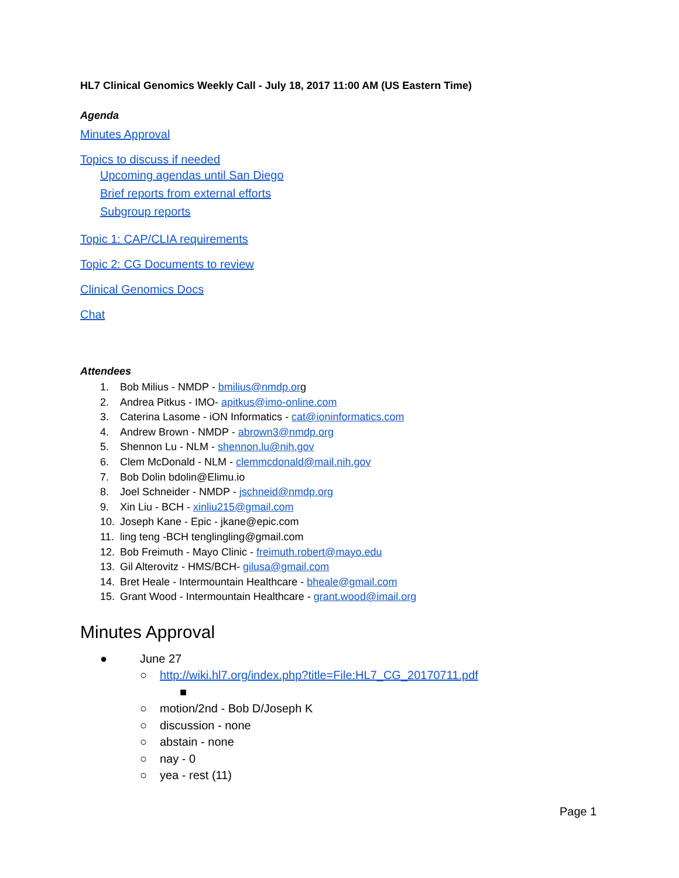HL7 Clinical Genomics Weekly Call - July 18, 2017 11:00 AM (US Eastern Time)
Agenda
Minutes Approval
Topics to discuss if needed
Upcoming agendas until San Diego
Brief reports from external efforts
Subgroup reports
Topic 1: CAP/CLIA requirements
Topic 2: CG Documents to review
Clinical Genomics Docs
Chat
Attendees
1. Bob Milius - NMDP - bmilius@nmdp.org
2. Andrea Pitkus - IMO- apitkus@imo-online.com
3. Caterina Lasome - iON Informatics - cat@ioninformatics.com
4. Andrew Brown - NMDP - abrown3@nmdp.org
5. Shennon Lu - NLM - shennon.lu@nih.gov
6. Clem McDonald - NLM - clemmcdonald@mail.nih.gov
7. Bob Dolin bdolin@Elimu.io
8. Joel Schneider - NMDP - jschneid@nmdp.org
9. Xin Liu - BCH - xinliu215@gmail.com
10. Joseph Kane - Epic - jkane@epic.com
11. ling teng -BCH tenglingling@gmail.com
12. Bob Freimuth - Mayo Clinic - freimuth.robert@mayo.edu
13. Gil Alterovitz - HMS/BCH- gilusa@gmail.com
14. Bret Heale - Intermountain Healthcare - bheale@gmail.com
15. Grant Wood - Intermountain Healthcare - grant.wood@imail.org
Minutes Approval
● June 27
○ http://wiki.hl7.org/index.php?title=File:HL7_CG_20170711.pdf
■
○ motion/2nd - Bob D/Joseph K
○ discussion - none
○ abstain - none
○ nay - 0
○ yea - rest (11)
Page 1